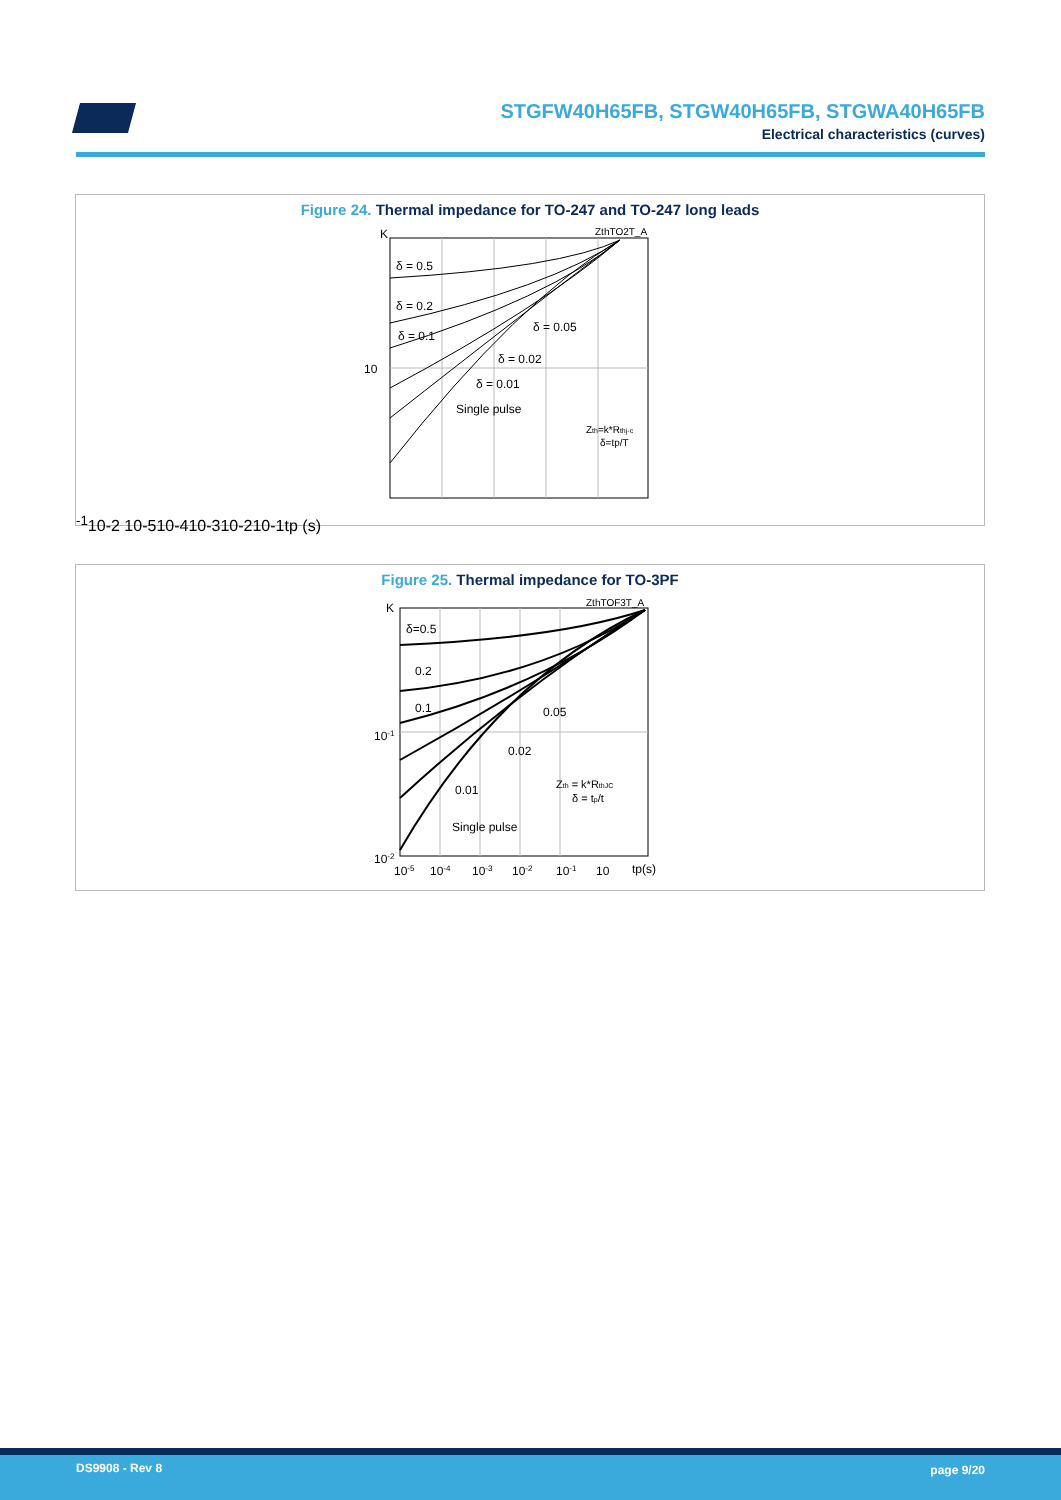STGFW40H65FB, STGW40H65FB, STGWA40H65FB
Electrical characteristics (curves)
Figure 24. Thermal impedance for TO-247 and TO-247 long leads
K
ZthTO2T_A
δ = 0.5
δ = 0.2
δ = 0.1
δ = 0.05
δ = 0.02
δ = 0.01
Single pulse
Zth=k*Rthj-c
δ=tp/T
10-1
10-2
10-5
10-4
10-3
10-2
10-1
tp (s)
Figure 25. Thermal impedance for TO-3PF
K
ZthTOF3T_A
δ=0.5
0.2
0.1
0.05
0.02
0.01
Single pulse
Zth = k*RthJC
δ = tp/t
10-1
10-2
10-5
10-4
10-3
10-2
10-1
10
tp(s)
DS9908 - Rev 8 page 9/20